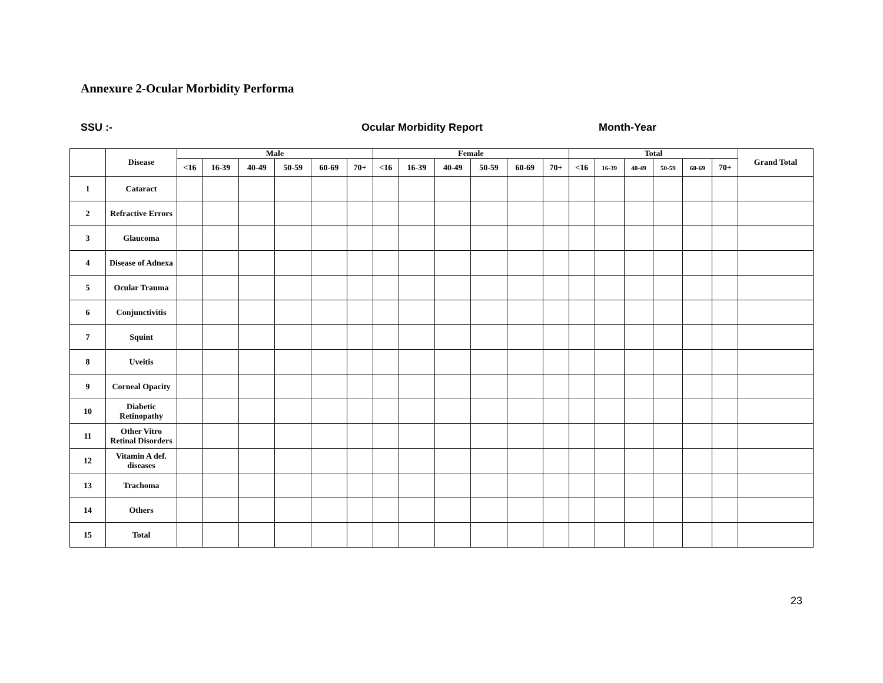Annexure 2-Ocular Morbidity Performa
SSU :- Ocular Morbidity Report Month-Year
| | Disease | Male | | | | | | Female | | | | | | Total | | | | | | Grand Total |
| --- | --- | --- | --- | --- | --- | --- | --- | --- | --- | --- | --- | --- | --- | --- | --- | --- | --- | --- | --- | --- |
| | | <16 | 16-39 | 40-49 | 50-59 | 60-69 | 70+ | <16 | 16-39 | 40-49 | 50-59 | 60-69 | 70+ | <16 | 16-39 | 40-49 | 50-59 | 60-69 | 70+ | |
| 1 | Cataract | | | | | | | | | | | | | | | | | | | |
| 2 | Refractive Errors | | | | | | | | | | | | | | | | | | | |
| 3 | Glaucoma | | | | | | | | | | | | | | | | | | | |
| 4 | Disease of Adnexa | | | | | | | | | | | | | | | | | | | |
| 5 | Ocular Trauma | | | | | | | | | | | | | | | | | | | |
| 6 | Conjunctivitis | | | | | | | | | | | | | | | | | | | |
| 7 | Squint | | | | | | | | | | | | | | | | | | | |
| 8 | Uveitis | | | | | | | | | | | | | | | | | | | |
| 9 | Corneal Opacity | | | | | | | | | | | | | | | | | | | |
| 10 | Diabetic Retinopathy | | | | | | | | | | | | | | | | | | | |
| 11 | Other Vitro Retinal Disorders | | | | | | | | | | | | | | | | | | | |
| 12 | Vitamin A def. diseases | | | | | | | | | | | | | | | | | | | |
| 13 | Trachoma | | | | | | | | | | | | | | | | | | | |
| 14 | Others | | | | | | | | | | | | | | | | | | | |
| 15 | Total | | | | | | | | | | | | | | | | | | | |
23